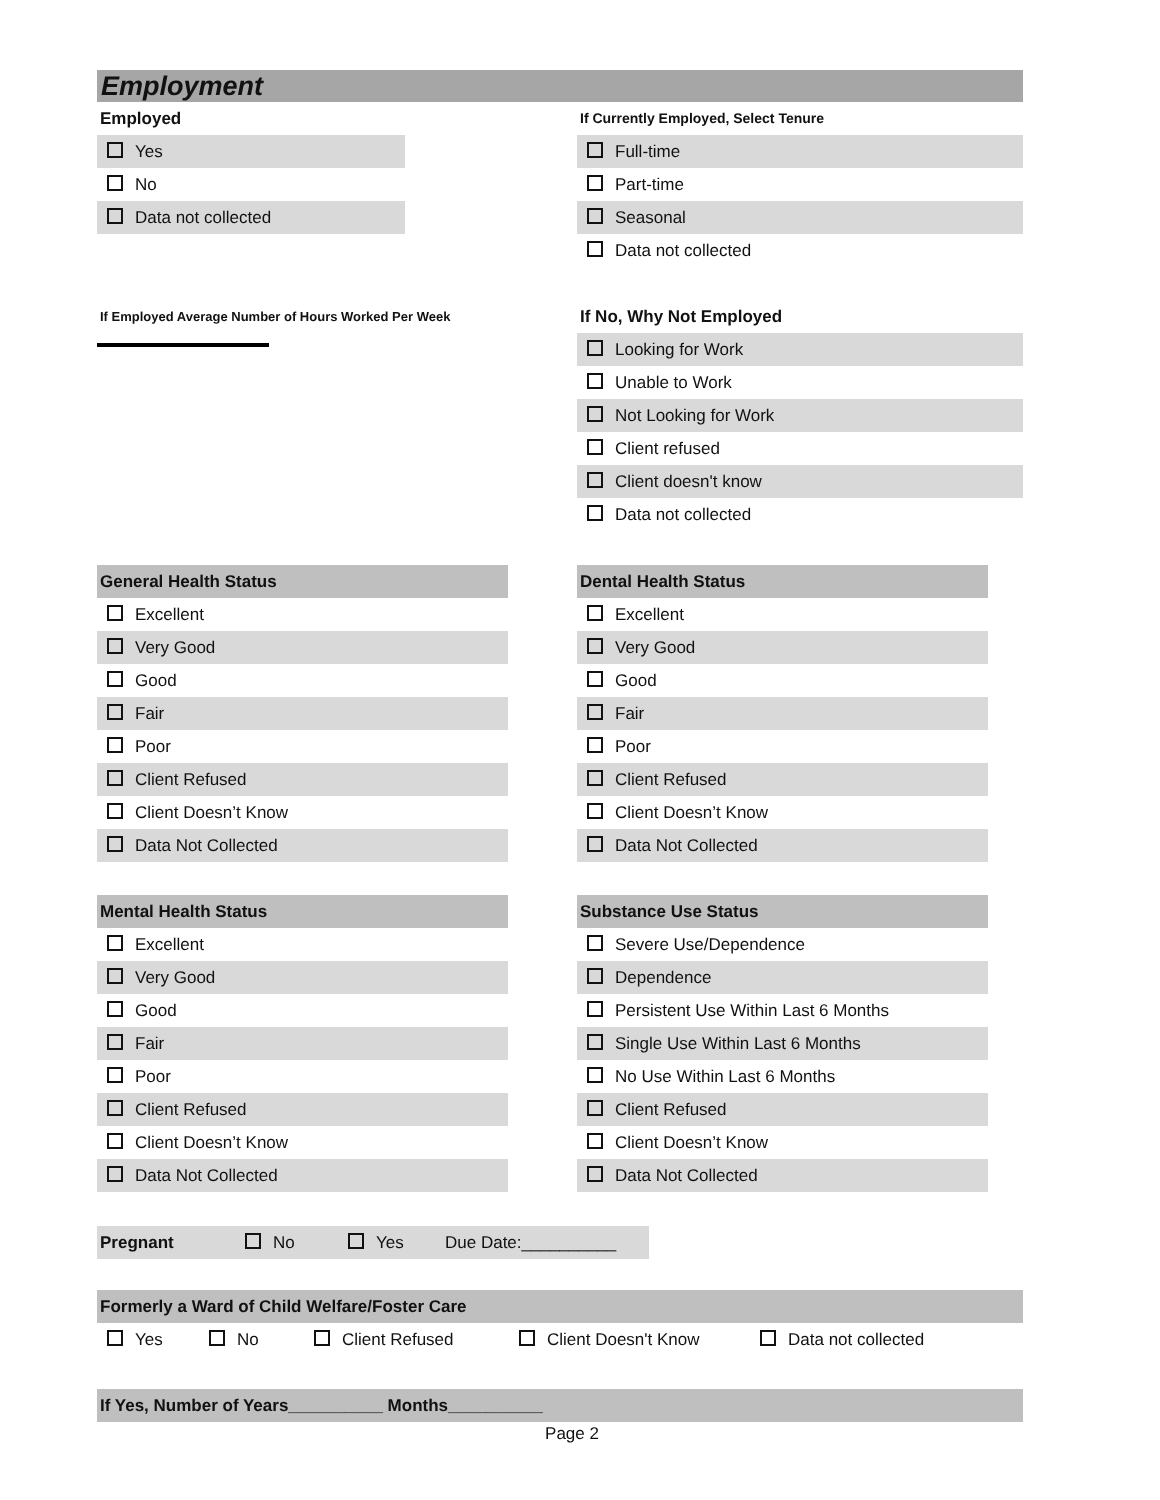Employment
Employed
Yes
No
Data not collected
If Currently Employed, Select Tenure
Full-time
Part-time
Seasonal
Data not collected
If Employed Average Number of Hours Worked Per Week
If No, Why Not Employed
Looking for Work
Unable to Work
Not Looking for Work
Client refused
Client doesn't know
Data not collected
General Health Status
Excellent
Very Good
Good
Fair
Poor
Client Refused
Client Doesn’t Know
Data Not Collected
Dental Health Status
Excellent
Very Good
Good
Fair
Poor
Client Refused
Client Doesn’t Know
Data Not Collected
Mental Health Status
Excellent
Very Good
Good
Fair
Poor
Client Refused
Client Doesn’t Know
Data Not Collected
Substance Use Status
Severe Use/Dependence
Dependence
Persistent Use Within Last 6 Months
Single Use Within Last 6 Months
No Use Within Last 6 Months
Client Refused
Client Doesn’t Know
Data Not Collected
Pregnant No Yes Due Date:__________
Formerly a Ward of Child Welfare/Foster Care
Yes No Client Refused Client Doesn't Know Data not collected
If Yes, Number of Years__________ Months__________
Page 2